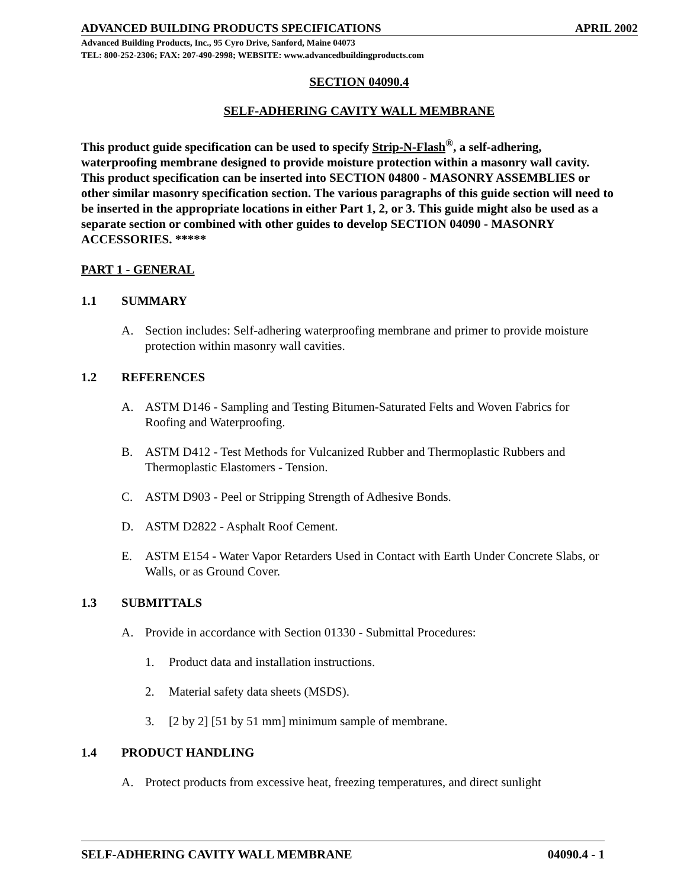ADVANCED BUILDING PRODUCTS SPECIFICATIONS APRIL 2002
Advanced Building Products, Inc., 95 Cyro Drive, Sanford, Maine 04073
TEL: 800-252-2306; FAX: 207-490-2998; WEBSITE: www.advancedbuildingproducts.com
SECTION 04090.4
SELF-ADHERING CAVITY WALL MEMBRANE
This product guide specification can be used to specify Strip-N-Flash<sup>®</sup>, a self-adhering, waterproofing membrane designed to provide moisture protection within a masonry wall cavity. This product specification can be inserted into SECTION 04800 - MASONRY ASSEMBLIES or other similar masonry specification section. The various paragraphs of this guide section will need to be inserted in the appropriate locations in either Part 1, 2, or 3. This guide might also be used as a separate section or combined with other guides to develop SECTION 04090 - MASONRY ACCESSORIES. *****
PART 1 - GENERAL
1.1 SUMMARY
A. Section includes: Self-adhering waterproofing membrane and primer to provide moisture protection within masonry wall cavities.
1.2 REFERENCES
A. ASTM D146 - Sampling and Testing Bitumen-Saturated Felts and Woven Fabrics for Roofing and Waterproofing.
B. ASTM D412 - Test Methods for Vulcanized Rubber and Thermoplastic Rubbers and Thermoplastic Elastomers - Tension.
C. ASTM D903 - Peel or Stripping Strength of Adhesive Bonds.
D. ASTM D2822 - Asphalt Roof Cement.
E. ASTM E154 - Water Vapor Retarders Used in Contact with Earth Under Concrete Slabs, or Walls, or as Ground Cover.
1.3 SUBMITTALS
A. Provide in accordance with Section 01330 - Submittal Procedures:
1. Product data and installation instructions.
2. Material safety data sheets (MSDS).
3. [2 by 2] [51 by 51 mm] minimum sample of membrane.
1.4 PRODUCT HANDLING
A. Protect products from excessive heat, freezing temperatures, and direct sunlight
SELF-ADHERING CAVITY WALL MEMBRANE 04090.4 - 1